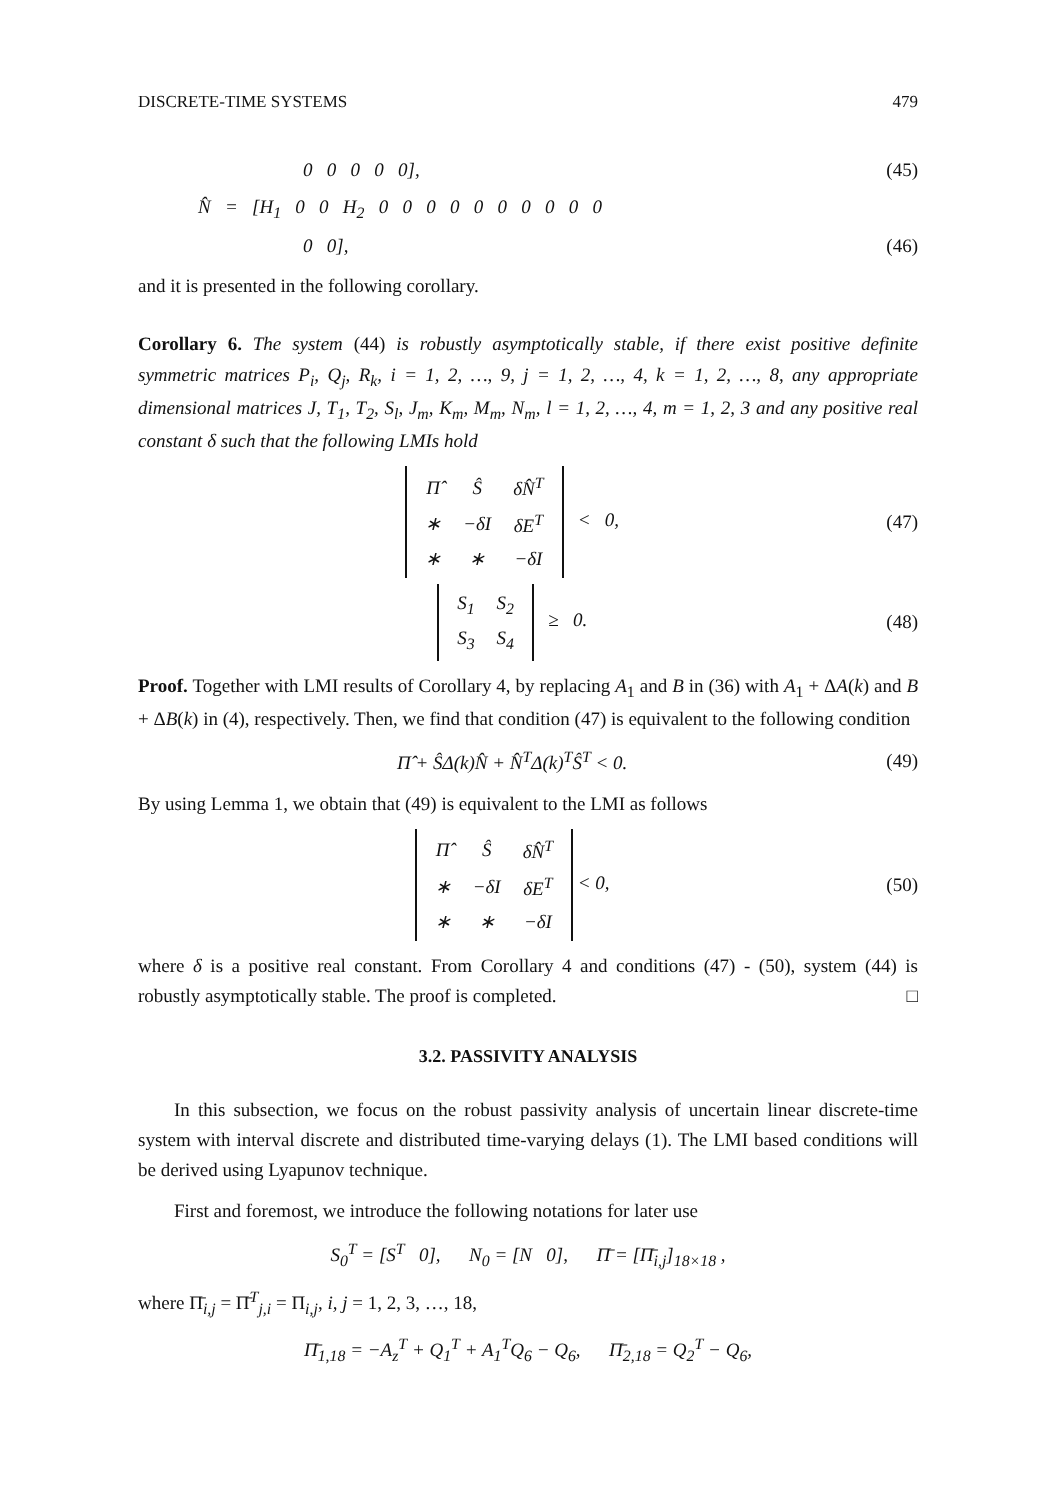DISCRETE-TIME SYSTEMS 479
0 0 0 0 0], (45)
N̂ = [H<sub>1</sub> 0 0 H<sub>2</sub> 0 0 0 0 0 0 0 0 0 0
0 0], (46)
and it is presented in the following corollary.
Corollary 6. The system (44) is robustly asymptotically stable, if there exist positive definite symmetric matrices P<sub>i</sub>, Q<sub>j</sub>, R<sub>k</sub>, i = 1, 2, …, 9, j = 1, 2, …, 4, k = 1, 2, …, 8, any appropriate dimensional matrices J, T<sub>1</sub>, T<sub>2</sub>, S<sub>l</sub>, J<sub>m</sub>, K<sub>m</sub>, M<sub>m</sub>, N<sub>m</sub>, l = 1, 2, …, 4, m = 1, 2, 3 and any positive real constant δ such that the following LMIs hold
| Π̂ | Ŝ | δN̂<sup>T</sup> |
| ∗ | −δI | δE<sup>T</sup> |
| ∗ | ∗ | −δI |
< 0, (47)
| S<sub>1</sub> | S<sub>2</sub> |
| S<sub>3</sub> | S<sub>4</sub> |
≥ 0. (48)
Proof. Together with LMI results of Corollary 4, by replacing A<sub>1</sub> and B in (36) with A<sub>1</sub> + ΔA(k) and B + ΔB(k) in (4), respectively. Then, we find that condition (47) is equivalent to the following condition
Π̂ + ŜΔ(k)N̂ + N̂<sup>T</sup>Δ(k)<sup>T</sup>Ŝ<sup>T</sup> < 0. (49)
By using Lemma 1, we obtain that (49) is equivalent to the LMI as follows
| Π̂ | Ŝ | δN̂<sup>T</sup> |
| ∗ | −δI | δE<sup>T</sup> |
| ∗ | ∗ | −δI |
< 0, (50)
where δ is a positive real constant. From Corollary 4 and conditions (47) - (50), system (44) is robustly asymptotically stable. The proof is completed. □
3.2. PASSIVITY ANALYSIS
In this subsection, we focus on the robust passivity analysis of uncertain linear discrete-time system with interval discrete and distributed time-varying delays (1). The LMI based conditions will be derived using Lyapunov technique.
First and foremost, we introduce the following notations for later use
S<sub>0</sub><sup>T</sup> = [S<sup>T</sup> 0], N<sub>0</sub> = [N 0], Π̄ = [Π̄<sub>i,j</sub>]<sub>18×18</sub> ,
where Π̄<sub>i,j</sub> = Π̄<sup>T</sup><sub>j,i</sub> = Π<sub>i,j</sub>, i, j = 1, 2, 3, …, 18,
Π̄<sub>1,18</sub> = −A<sub>z</sub><sup>T</sup> + Q<sub>1</sub><sup>T</sup> + A<sub>1</sub><sup>T</sup>Q<sub>6</sub> − Q<sub>6</sub>, Π̄<sub>2,18</sub> = Q<sub>2</sub><sup>T</sup> − Q<sub>6</sub>,